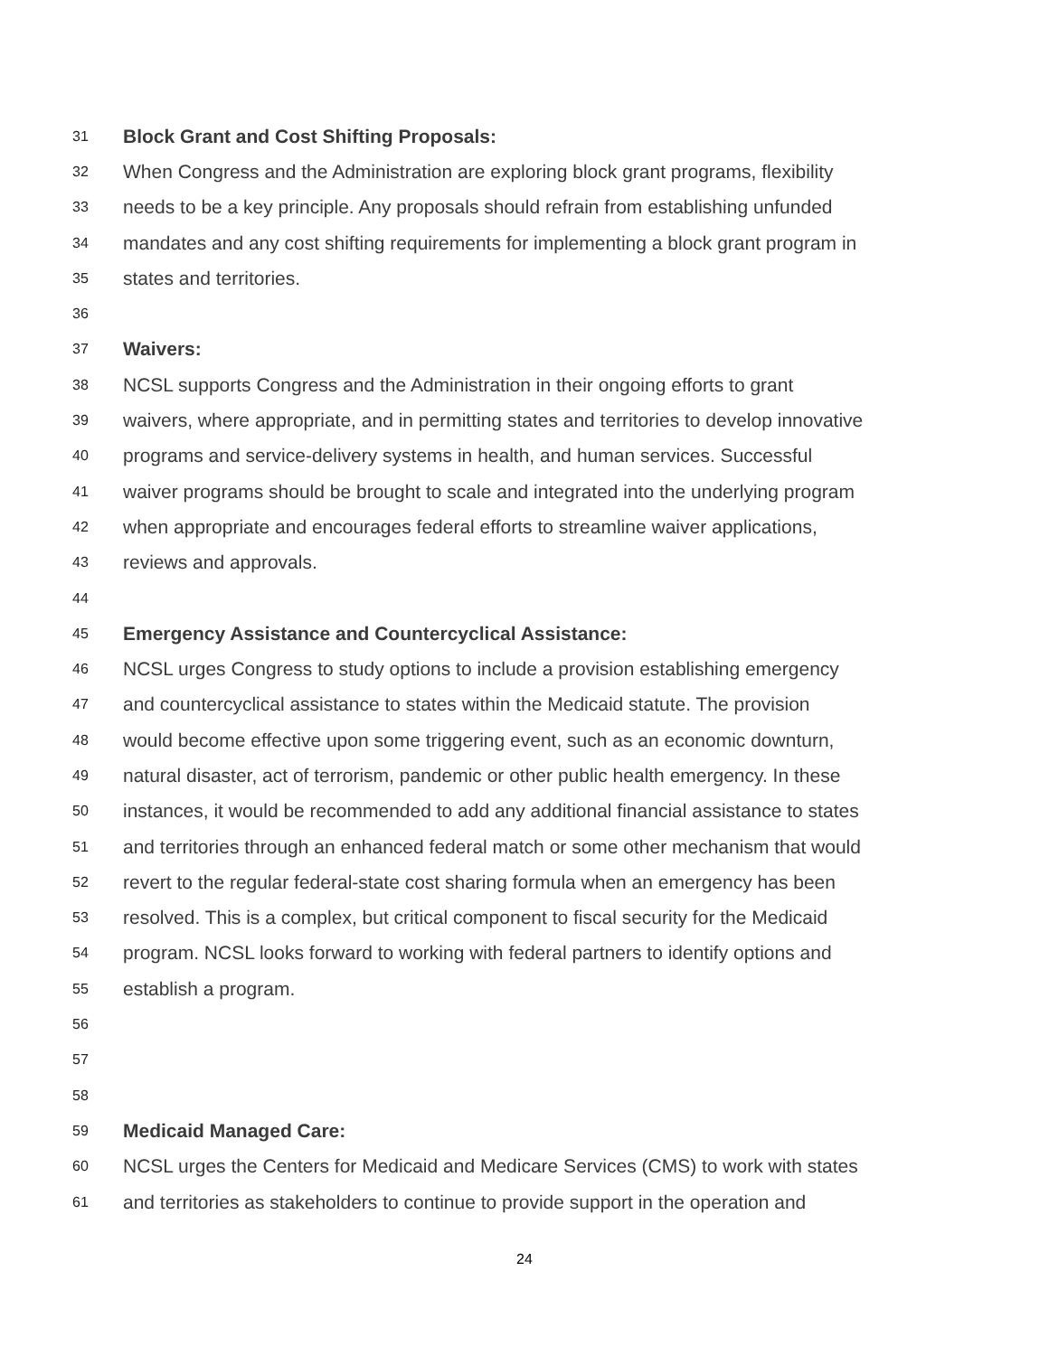31 Block Grant and Cost Shifting Proposals:
32 When Congress and the Administration are exploring block grant programs, flexibility
33 needs to be a key principle. Any proposals should refrain from establishing unfunded
34 mandates and any cost shifting requirements for implementing a block grant program in
35 states and territories.
36
37 Waivers:
38 NCSL supports Congress and the Administration in their ongoing efforts to grant
39 waivers, where appropriate, and in permitting states and territories to develop innovative
40 programs and service-delivery systems in health, and human services. Successful
41 waiver programs should be brought to scale and integrated into the underlying program
42 when appropriate and encourages federal efforts to streamline waiver applications,
43 reviews and approvals.
44
45 Emergency Assistance and Countercyclical Assistance:
46 NCSL urges Congress to study options to include a provision establishing emergency
47 and countercyclical assistance to states within the Medicaid statute. The provision
48 would become effective upon some triggering event, such as an economic downturn,
49 natural disaster, act of terrorism, pandemic or other public health emergency. In these
50 instances, it would be recommended to add any additional financial assistance to states
51 and territories through an enhanced federal match or some other mechanism that would
52 revert to the regular federal-state cost sharing formula when an emergency has been
53 resolved. This is a complex, but critical component to fiscal security for the Medicaid
54 program. NCSL looks forward to working with federal partners to identify options and
55 establish a program.
56
57
58
59 Medicaid Managed Care:
60 NCSL urges the Centers for Medicaid and Medicare Services (CMS) to work with states
61 and territories as stakeholders to continue to provide support in the operation and
24